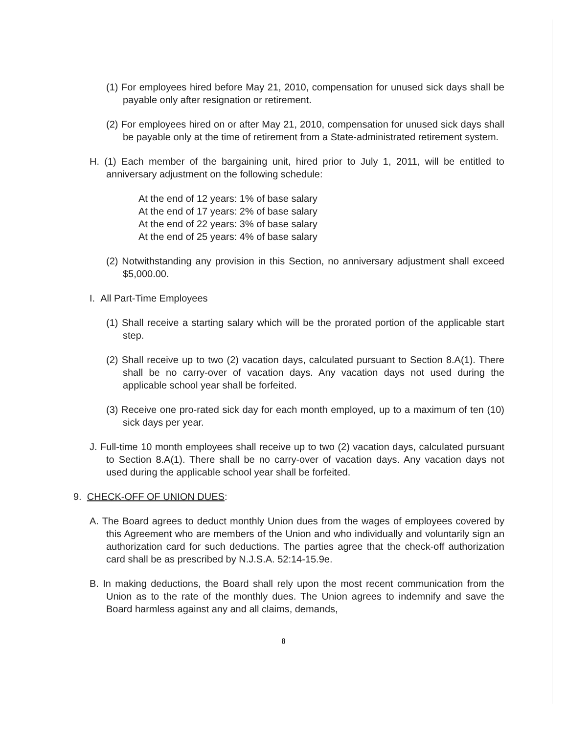(1) For employees hired before May 21, 2010, compensation for unused sick days shall be payable only after resignation or retirement.
(2) For employees hired on or after May 21, 2010, compensation for unused sick days shall be payable only at the time of retirement from a State-administrated retirement system.
H. (1) Each member of the bargaining unit, hired prior to July 1, 2011, will be entitled to anniversary adjustment on the following schedule:
At the end of 12 years: 1% of base salary
At the end of 17 years: 2% of base salary
At the end of 22 years: 3% of base salary
At the end of 25 years: 4% of base salary
(2) Notwithstanding any provision in this Section, no anniversary adjustment shall exceed $5,000.00.
I. All Part-Time Employees
(1) Shall receive a starting salary which will be the prorated portion of the applicable start step.
(2) Shall receive up to two (2) vacation days, calculated pursuant to Section 8.A(1). There shall be no carry-over of vacation days. Any vacation days not used during the applicable school year shall be forfeited.
(3) Receive one pro-rated sick day for each month employed, up to a maximum of ten (10) sick days per year.
J. Full-time 10 month employees shall receive up to two (2) vacation days, calculated pursuant to Section 8.A(1). There shall be no carry-over of vacation days. Any vacation days not used during the applicable school year shall be forfeited.
9. CHECK-OFF OF UNION DUES:
A. The Board agrees to deduct monthly Union dues from the wages of employees covered by this Agreement who are members of the Union and who individually and voluntarily sign an authorization card for such deductions. The parties agree that the check-off authorization card shall be as prescribed by N.J.S.A. 52:14-15.9e.
B. In making deductions, the Board shall rely upon the most recent communication from the Union as to the rate of the monthly dues. The Union agrees to indemnify and save the Board harmless against any and all claims, demands,
8